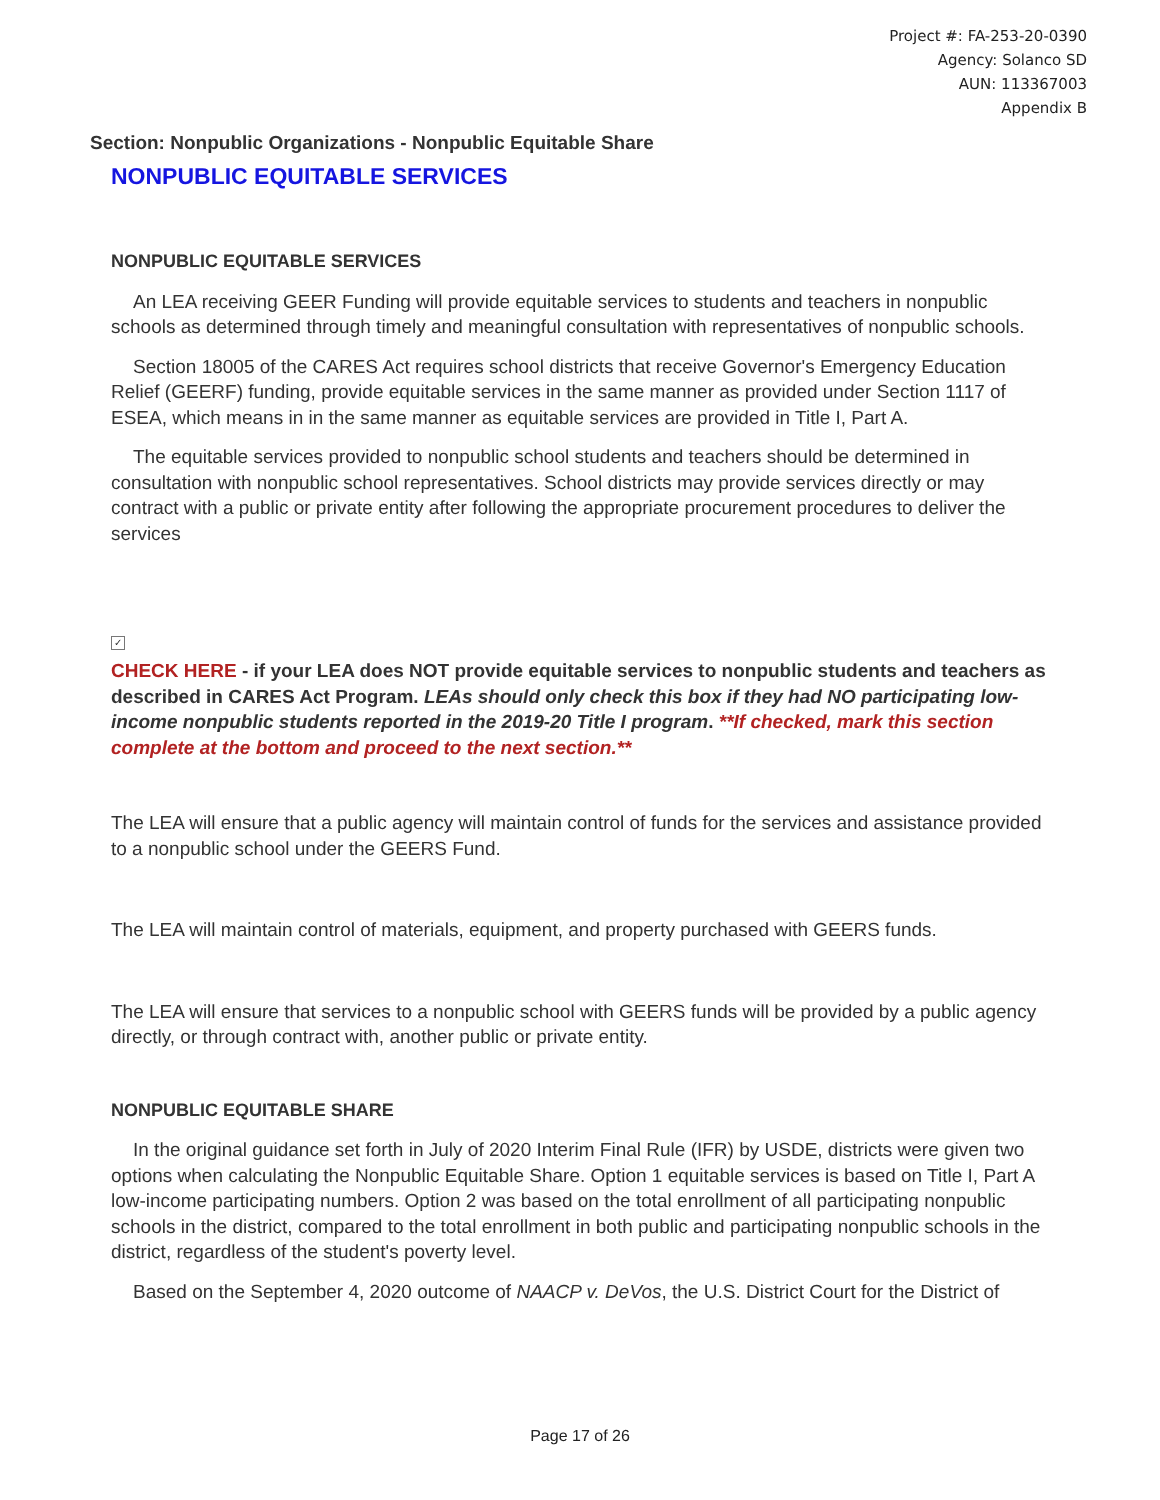Project #: FA-253-20-0390
Agency: Solanco SD
AUN: 113367003
Appendix B
Section: Nonpublic Organizations - Nonpublic Equitable Share
NONPUBLIC EQUITABLE SERVICES
NONPUBLIC EQUITABLE SERVICES
An LEA receiving GEER Funding will provide equitable services to students and teachers in nonpublic schools as determined through timely and meaningful consultation with representatives of nonpublic schools.
Section 18005 of the CARES Act requires school districts that receive Governor's Emergency Education Relief (GEERF) funding, provide equitable services in the same manner as provided under Section 1117 of ESEA, which means in in the same manner as equitable services are provided in Title I, Part A.
The equitable services provided to nonpublic school students and teachers should be determined in consultation with nonpublic school representatives. School districts may provide services directly or may contract with a public or private entity after following the appropriate procurement procedures to deliver the services
✓
CHECK HERE - if your LEA does NOT provide equitable services to nonpublic students and teachers as described in CARES Act Program. LEAs should only check this box if they had NO participating low-income nonpublic students reported in the 2019-20 Title I program. **If checked, mark this section complete at the bottom and proceed to the next section.**
The LEA will ensure that a public agency will maintain control of funds for the services and assistance provided to a nonpublic school under the GEERS Fund.
The LEA will maintain control of materials, equipment, and property purchased with GEERS funds.
The LEA will ensure that services to a nonpublic school with GEERS funds will be provided by a public agency directly, or through contract with, another public or private entity.
NONPUBLIC EQUITABLE SHARE
In the original guidance set forth in July of 2020 Interim Final Rule (IFR) by USDE, districts were given two options when calculating the Nonpublic Equitable Share. Option 1 equitable services is based on Title I, Part A low-income participating numbers. Option 2 was based on the total enrollment of all participating nonpublic schools in the district, compared to the total enrollment in both public and participating nonpublic schools in the district, regardless of the student's poverty level.
Based on the September 4, 2020 outcome of NAACP v. DeVos, the U.S. District Court for the District of
Page 17 of 26